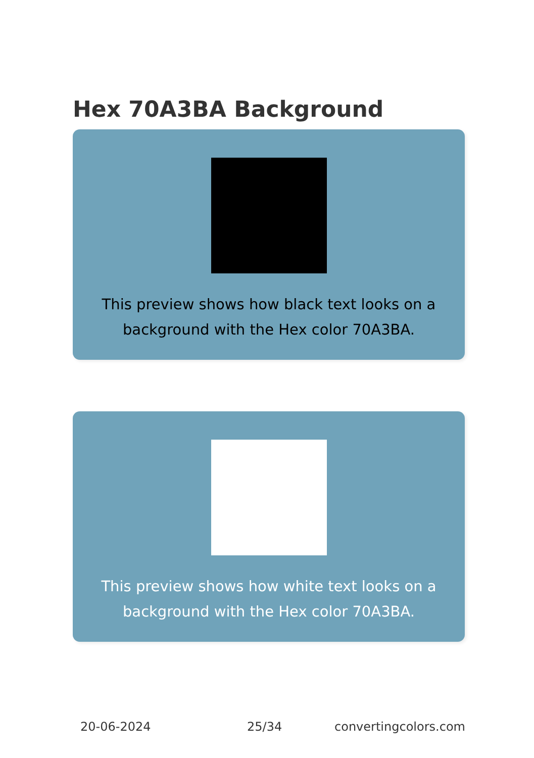Hex 70A3BA Background
This preview shows how black text looks on a background with the Hex color 70A3BA.
This preview shows how white text looks on a background with the Hex color 70A3BA.
20-06-2024 25/34 convertingcolors.com